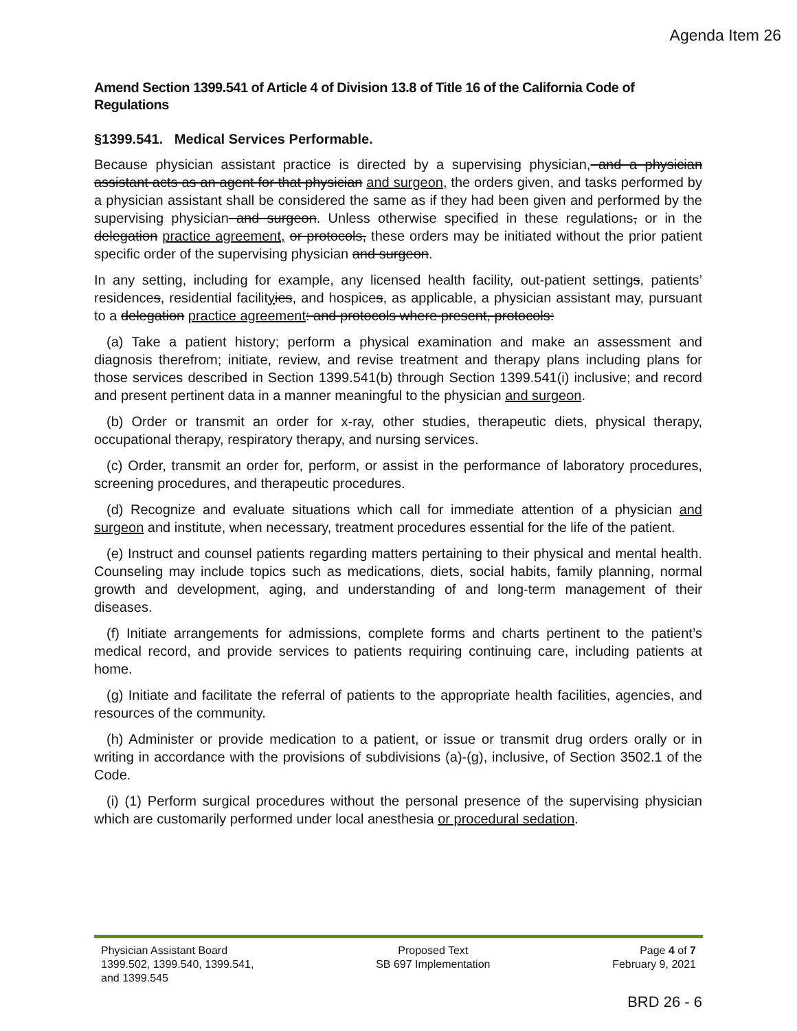Agenda Item 26
Amend Section 1399.541 of Article 4 of Division 13.8 of Title 16 of the California Code of Regulations
§1399.541. Medical Services Performable.
Because physician assistant practice is directed by a supervising physician, and a physician assistant acts as an agent for that physician and surgeon, the orders given, and tasks performed by a physician assistant shall be considered the same as if they had been given and performed by the supervising physician and surgeon. Unless otherwise specified in these regulations, or in the delegation practice agreement, or protocols, these orders may be initiated without the prior patient specific order of the supervising physician and surgeon.
In any setting, including for example, any licensed health facility, out-patient settings, patients’ residences, residential facilityies, and hospices, as applicable, a physician assistant may, pursuant to a delegation practice agreement: and protocols where present, protocols:
(a) Take a patient history; perform a physical examination and make an assessment and diagnosis therefrom; initiate, review, and revise treatment and therapy plans including plans for those services described in Section 1399.541(b) through Section 1399.541(i) inclusive; and record and present pertinent data in a manner meaningful to the physician and surgeon.
(b) Order or transmit an order for x-ray, other studies, therapeutic diets, physical therapy, occupational therapy, respiratory therapy, and nursing services.
(c) Order, transmit an order for, perform, or assist in the performance of laboratory procedures, screening procedures, and therapeutic procedures.
(d) Recognize and evaluate situations which call for immediate attention of a physician and surgeon and institute, when necessary, treatment procedures essential for the life of the patient.
(e) Instruct and counsel patients regarding matters pertaining to their physical and mental health. Counseling may include topics such as medications, diets, social habits, family planning, normal growth and development, aging, and understanding of and long-term management of their diseases.
(f) Initiate arrangements for admissions, complete forms and charts pertinent to the patient’s medical record, and provide services to patients requiring continuing care, including patients at home.
(g) Initiate and facilitate the referral of patients to the appropriate health facilities, agencies, and resources of the community.
(h) Administer or provide medication to a patient, or issue or transmit drug orders orally or in writing in accordance with the provisions of subdivisions (a)-(g), inclusive, of Section 3502.1 of the Code.
(i) (1) Perform surgical procedures without the personal presence of the supervising physician which are customarily performed under local anesthesia or procedural sedation.
Physician Assistant Board
1399.502, 1399.540, 1399.541,
and 1399.545
Proposed Text
SB 697 Implementation
Page 4 of 7
February 9, 2021
BRD 26 - 6